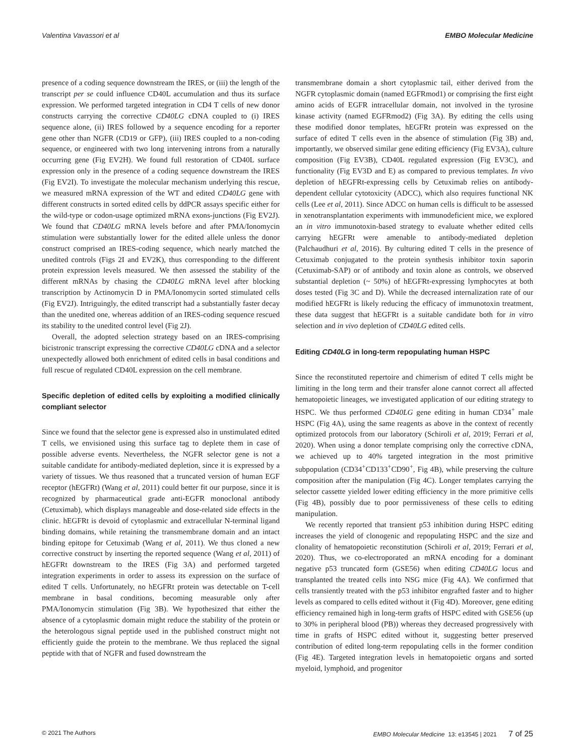Valentina Vavassori et al EMBO Molecular Medicine
presence of a coding sequence downstream the IRES, or (iii) the length of the transcript per se could influence CD40L accumulation and thus its surface expression. We performed targeted integration in CD4 T cells of new donor constructs carrying the corrective CD40LG cDNA coupled to (i) IRES sequence alone, (ii) IRES followed by a sequence encoding for a reporter gene other than NGFR (CD19 or GFP), (iii) IRES coupled to a non-coding sequence, or engineered with two long intervening introns from a naturally occurring gene (Fig EV2H). We found full restoration of CD40L surface expression only in the presence of a coding sequence downstream the IRES (Fig EV2I). To investigate the molecular mechanism underlying this rescue, we measured mRNA expression of the WT and edited CD40LG gene with different constructs in sorted edited cells by ddPCR assays specific either for the wild-type or codon-usage optimized mRNA exons-junctions (Fig EV2J). We found that CD40LG mRNA levels before and after PMA/Ionomycin stimulation were substantially lower for the edited allele unless the donor construct comprised an IRES-coding sequence, which nearly matched the unedited controls (Figs 2I and EV2K), thus corresponding to the different protein expression levels measured. We then assessed the stability of the different mRNAs by chasing the CD40LG mRNA level after blocking transcription by Actinomycin D in PMA/Ionomycin sorted stimulated cells (Fig EV2J). Intriguingly, the edited transcript had a substantially faster decay than the unedited one, whereas addition of an IRES-coding sequence rescued its stability to the unedited control level (Fig 2J).
Overall, the adopted selection strategy based on an IRES-comprising bicistronic transcript expressing the corrective CD40LG cDNA and a selector unexpectedly allowed both enrichment of edited cells in basal conditions and full rescue of regulated CD40L expression on the cell membrane.
Specific depletion of edited cells by exploiting a modified clinically compliant selector
Since we found that the selector gene is expressed also in unstimulated edited T cells, we envisioned using this surface tag to deplete them in case of possible adverse events. Nevertheless, the NGFR selector gene is not a suitable candidate for antibody-mediated depletion, since it is expressed by a variety of tissues. We thus reasoned that a truncated version of human EGF receptor (hEGFRt) (Wang et al, 2011) could better fit our purpose, since it is recognized by pharmaceutical grade anti-EGFR monoclonal antibody (Cetuximab), which displays manageable and dose-related side effects in the clinic. hEGFRt is devoid of cytoplasmic and extracellular N-terminal ligand binding domains, while retaining the transmembrane domain and an intact binding epitope for Cetuximab (Wang et al, 2011). We thus cloned a new corrective construct by inserting the reported sequence (Wang et al, 2011) of hEGFRt downstream to the IRES (Fig 3A) and performed targeted integration experiments in order to assess its expression on the surface of edited T cells. Unfortunately, no hEGFRt protein was detectable on T-cell membrane in basal conditions, becoming measurable only after PMA/Ionomycin stimulation (Fig 3B). We hypothesized that either the absence of a cytoplasmic domain might reduce the stability of the protein or the heterologous signal peptide used in the published construct might not efficiently guide the protein to the membrane. We thus replaced the signal peptide with that of NGFR and fused downstream the
transmembrane domain a short cytoplasmic tail, either derived from the NGFR cytoplasmic domain (named EGFRmod1) or comprising the first eight amino acids of EGFR intracellular domain, not involved in the tyrosine kinase activity (named EGFRmod2) (Fig 3A). By editing the cells using these modified donor templates, hEGFRt protein was expressed on the surface of edited T cells even in the absence of stimulation (Fig 3B) and, importantly, we observed similar gene editing efficiency (Fig EV3A), culture composition (Fig EV3B), CD40L regulated expression (Fig EV3C), and functionality (Fig EV3D and E) as compared to previous templates. In vivo depletion of hEGFRt-expressing cells by Cetuximab relies on antibody-dependent cellular cytotoxicity (ADCC), which also requires functional NK cells (Lee et al, 2011). Since ADCC on human cells is difficult to be assessed in xenotransplantation experiments with immunodeficient mice, we explored an in vitro immunotoxin-based strategy to evaluate whether edited cells carrying hEGFRt were amenable to antibody-mediated depletion (Palchaudhuri et al, 2016). By culturing edited T cells in the presence of Cetuximab conjugated to the protein synthesis inhibitor toxin saporin (Cetuximab-SAP) or of antibody and toxin alone as controls, we observed substantial depletion (~ 50%) of hEGFRt-expressing lymphocytes at both doses tested (Fig 3C and D). While the decreased internalization rate of our modified hEGFRt is likely reducing the efficacy of immunotoxin treatment, these data suggest that hEGFRt is a suitable candidate both for in vitro selection and in vivo depletion of CD40LG edited cells.
Editing CD40LG in long-term repopulating human HSPC
Since the reconstituted repertoire and chimerism of edited T cells might be limiting in the long term and their transfer alone cannot correct all affected hematopoietic lineages, we investigated application of our editing strategy to HSPC. We thus performed CD40LG gene editing in human CD34<sup>+</sup> male HSPC (Fig 4A), using the same reagents as above in the context of recently optimized protocols from our laboratory (Schiroli et al, 2019; Ferrari et al, 2020). When using a donor template comprising only the corrective cDNA, we achieved up to 40% targeted integration in the most primitive subpopulation (CD34<sup>+</sup>CD133<sup>+</sup>CD90<sup>+</sup>, Fig 4B), while preserving the culture composition after the manipulation (Fig 4C). Longer templates carrying the selector cassette yielded lower editing efficiency in the more primitive cells (Fig 4B), possibly due to poor permissiveness of these cells to editing manipulation.
We recently reported that transient p53 inhibition during HSPC editing increases the yield of clonogenic and repopulating HSPC and the size and clonality of hematopoietic reconstitution (Schiroli et al, 2019; Ferrari et al, 2020). Thus, we co-electroporated an mRNA encoding for a dominant negative p53 truncated form (GSE56) when editing CD40LG locus and transplanted the treated cells into NSG mice (Fig 4A). We confirmed that cells transiently treated with the p53 inhibitor engrafted faster and to higher levels as compared to cells edited without it (Fig 4D). Moreover, gene editing efficiency remained high in long-term grafts of HSPC edited with GSE56 (up to 30% in peripheral blood (PB)) whereas they decreased progressively with time in grafts of HSPC edited without it, suggesting better preserved contribution of edited long-term repopulating cells in the former condition (Fig 4E). Targeted integration levels in hematopoietic organs and sorted myeloid, lymphoid, and progenitor
© 2021 The Authors EMBO Molecular Medicine 13: e13545 | 2021 7 of 25